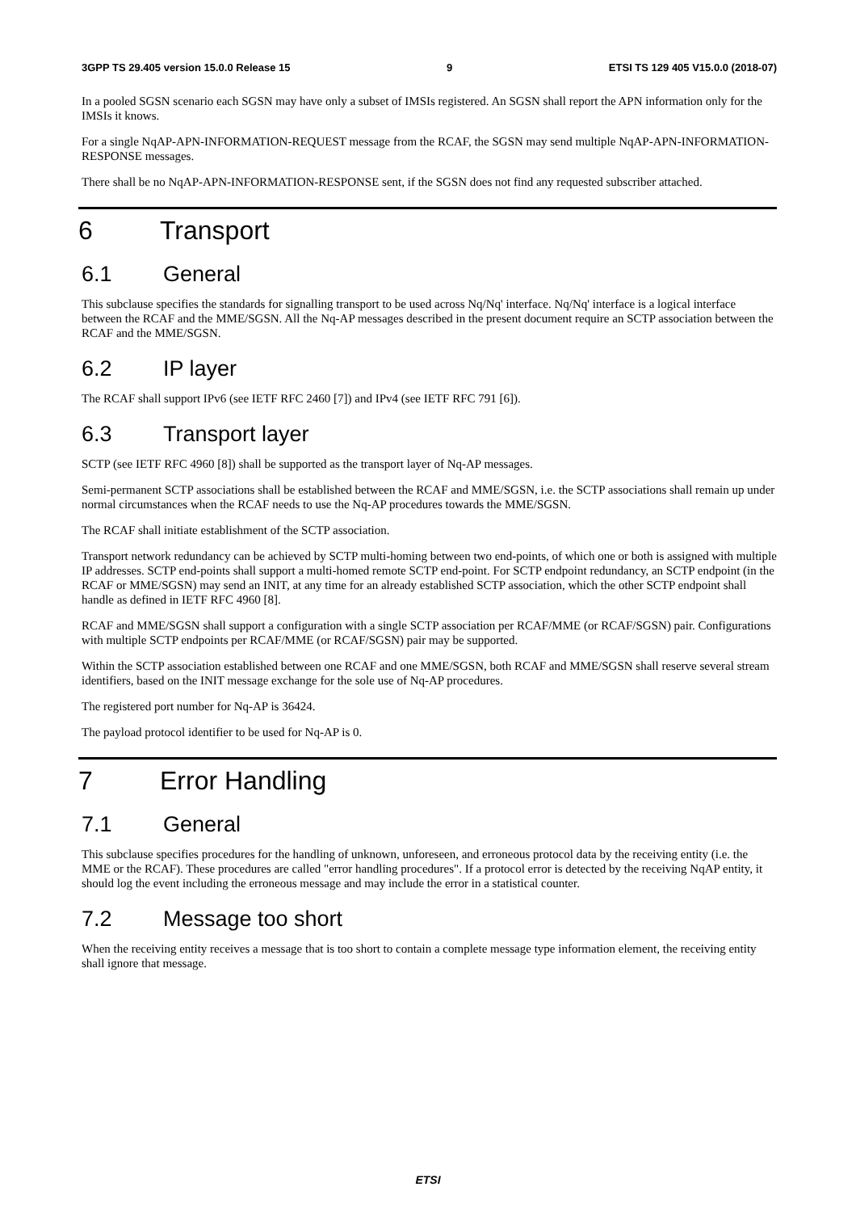3GPP TS 29.405 version 15.0.0 Release 15 9 ETSI TS 129 405 V15.0.0 (2018-07)
In a pooled SGSN scenario each SGSN may have only a subset of IMSIs registered. An SGSN shall report the APN information only for the IMSIs it knows.
For a single NqAP-APN-INFORMATION-REQUEST message from the RCAF, the SGSN may send multiple NqAP-APN-INFORMATION-RESPONSE messages.
There shall be no NqAP-APN-INFORMATION-RESPONSE sent, if the SGSN does not find any requested subscriber attached.
6 Transport
6.1 General
This subclause specifies the standards for signalling transport to be used across Nq/Nq' interface. Nq/Nq' interface is a logical interface between the RCAF and the MME/SGSN. All the Nq-AP messages described in the present document require an SCTP association between the RCAF and the MME/SGSN.
6.2 IP layer
The RCAF shall support IPv6 (see IETF RFC 2460 [7]) and IPv4 (see IETF RFC 791 [6]).
6.3 Transport layer
SCTP (see IETF RFC 4960 [8]) shall be supported as the transport layer of Nq-AP messages.
Semi-permanent SCTP associations shall be established between the RCAF and MME/SGSN, i.e. the SCTP associations shall remain up under normal circumstances when the RCAF needs to use the Nq-AP procedures towards the MME/SGSN.
The RCAF shall initiate establishment of the SCTP association.
Transport network redundancy can be achieved by SCTP multi-homing between two end-points, of which one or both is assigned with multiple IP addresses. SCTP end-points shall support a multi-homed remote SCTP end-point. For SCTP endpoint redundancy, an SCTP endpoint (in the RCAF or MME/SGSN) may send an INIT, at any time for an already established SCTP association, which the other SCTP endpoint shall handle as defined in IETF RFC 4960 [8].
RCAF and MME/SGSN shall support a configuration with a single SCTP association per RCAF/MME (or RCAF/SGSN) pair. Configurations with multiple SCTP endpoints per RCAF/MME (or RCAF/SGSN) pair may be supported.
Within the SCTP association established between one RCAF and one MME/SGSN, both RCAF and MME/SGSN shall reserve several stream identifiers, based on the INIT message exchange for the sole use of Nq-AP procedures.
The registered port number for Nq-AP is 36424.
The payload protocol identifier to be used for Nq-AP is 0.
7 Error Handling
7.1 General
This subclause specifies procedures for the handling of unknown, unforeseen, and erroneous protocol data by the receiving entity (i.e. the MME or the RCAF). These procedures are called "error handling procedures". If a protocol error is detected by the receiving NqAP entity, it should log the event including the erroneous message and may include the error in a statistical counter.
7.2 Message too short
When the receiving entity receives a message that is too short to contain a complete message type information element, the receiving entity shall ignore that message.
ETSI